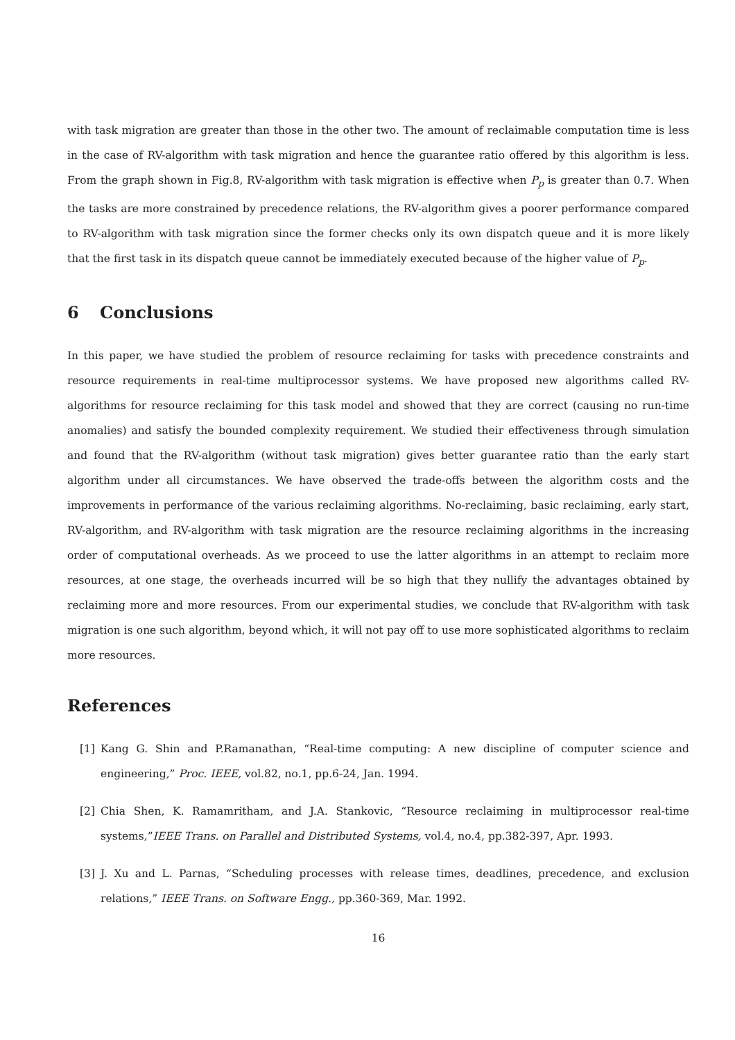with task migration are greater than those in the other two. The amount of reclaimable computation time is less in the case of RV-algorithm with task migration and hence the guarantee ratio offered by this algorithm is less. From the graph shown in Fig.8, RV-algorithm with task migration is effective when P<sub>p</sub> is greater than 0.7. When the tasks are more constrained by precedence relations, the RV-algorithm gives a poorer performance compared to RV-algorithm with task migration since the former checks only its own dispatch queue and it is more likely that the first task in its dispatch queue cannot be immediately executed because of the higher value of P<sub>p</sub>.
6 Conclusions
In this paper, we have studied the problem of resource reclaiming for tasks with precedence constraints and resource requirements in real-time multiprocessor systems. We have proposed new algorithms called RV-algorithms for resource reclaiming for this task model and showed that they are correct (causing no run-time anomalies) and satisfy the bounded complexity requirement. We studied their effectiveness through simulation and found that the RV-algorithm (without task migration) gives better guarantee ratio than the early start algorithm under all circumstances. We have observed the trade-offs between the algorithm costs and the improvements in performance of the various reclaiming algorithms. No-reclaiming, basic reclaiming, early start, RV-algorithm, and RV-algorithm with task migration are the resource reclaiming algorithms in the increasing order of computational overheads. As we proceed to use the latter algorithms in an attempt to reclaim more resources, at one stage, the overheads incurred will be so high that they nullify the advantages obtained by reclaiming more and more resources. From our experimental studies, we conclude that RV-algorithm with task migration is one such algorithm, beyond which, it will not pay off to use more sophisticated algorithms to reclaim more resources.
References
[1] Kang G. Shin and P.Ramanathan, “Real-time computing: A new discipline of computer science and engineering,” Proc. IEEE, vol.82, no.1, pp.6-24, Jan. 1994.
[2] Chia Shen, K. Ramamritham, and J.A. Stankovic, “Resource reclaiming in multiprocessor real-time systems,”IEEE Trans. on Parallel and Distributed Systems, vol.4, no.4, pp.382-397, Apr. 1993.
[3] J. Xu and L. Parnas, “Scheduling processes with release times, deadlines, precedence, and exclusion relations,” IEEE Trans. on Software Engg., pp.360-369, Mar. 1992.
16